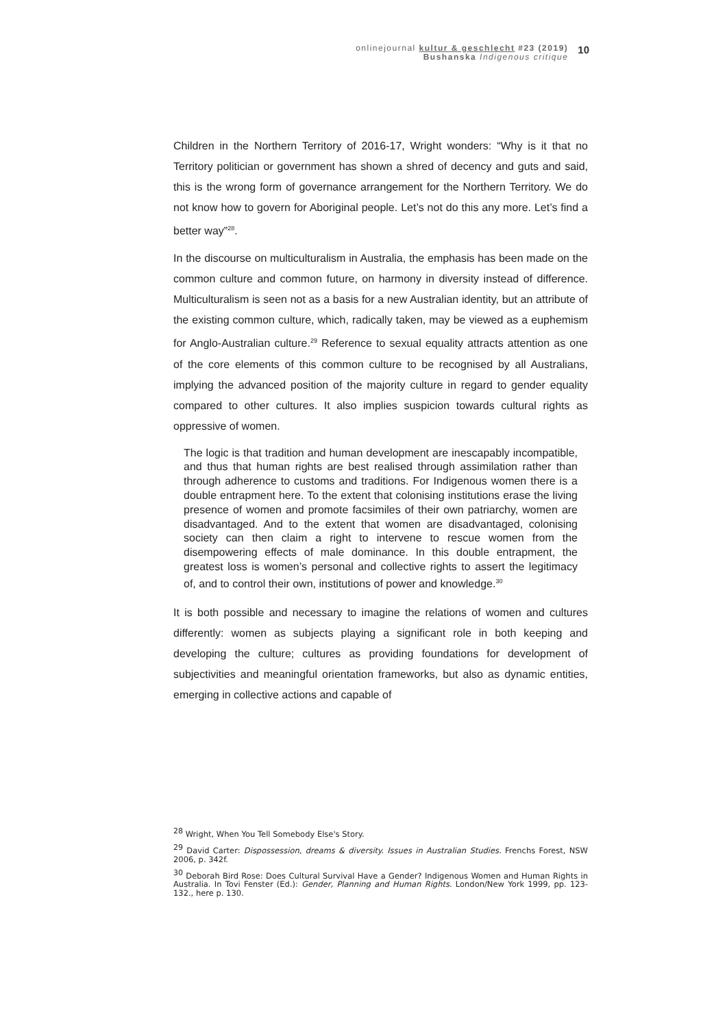onlinejournal kultur & geschlecht #23 (2019)
Bushanska Indigenous critique
10
Children in the Northern Territory of 2016-17, Wright wonders: “Why is it that no Territory politician or government has shown a shred of decency and guts and said, this is the wrong form of governance arrangement for the Northern Territory. We do not know how to govern for Aboriginal people. Let’s not do this any more. Let’s find a better way”<sup>28</sup>.
In the discourse on multiculturalism in Australia, the emphasis has been made on the common culture and common future, on harmony in diversity instead of difference. Multiculturalism is seen not as a basis for a new Australian identity, but an attribute of the existing common culture, which, radically taken, may be viewed as a euphemism for Anglo-Australian culture.<sup>29</sup> Reference to sexual equality attracts attention as one of the core elements of this common culture to be recognised by all Australians, implying the advanced position of the majority culture in regard to gender equality compared to other cultures. It also implies suspicion towards cultural rights as oppressive of women.
The logic is that tradition and human development are inescapably incompatible, and thus that human rights are best realised through assimilation rather than through adherence to customs and traditions. For Indigenous women there is a double entrapment here. To the extent that colonising institutions erase the living presence of women and promote facsimiles of their own patriarchy, women are disadvantaged. And to the extent that women are disadvantaged, colonising society can then claim a right to intervene to rescue women from the disempowering effects of male dominance. In this double entrapment, the greatest loss is women’s personal and collective rights to assert the legitimacy of, and to control their own, institutions of power and knowledge.<sup>30</sup>
It is both possible and necessary to imagine the relations of women and cultures differently: women as subjects playing a significant role in both keeping and developing the culture; cultures as providing foundations for development of subjectivities and meaningful orientation frameworks, but also as dynamic entities, emerging in collective actions and capable of
<sup>28</sup> Wright, When You Tell Somebody Else's Story.
<sup>29</sup> David Carter: Dispossession, dreams & diversity. Issues in Australian Studies. Frenchs Forest, NSW 2006, p. 342f.
<sup>30</sup> Deborah Bird Rose: Does Cultural Survival Have a Gender? Indigenous Women and Human Rights in Australia. In Tovi Fenster (Ed.): Gender, Planning and Human Rights. London/New York 1999, pp. 123-132., here p. 130.